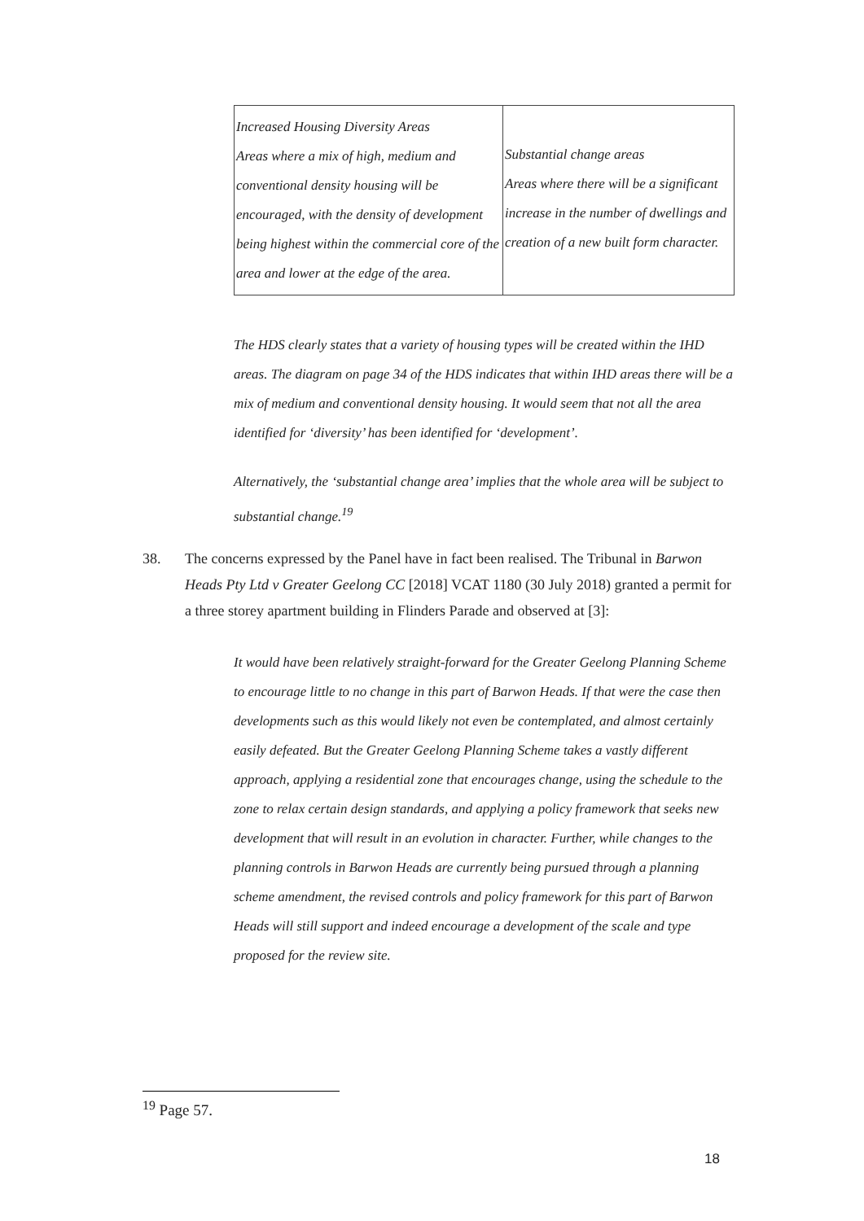| Increased Housing Diversity Areas Areas where a mix of high, medium and conventional density housing will be encouraged, with the density of development being highest within the commercial core of the area and lower at the edge of the area. | Substantial change areas Areas where there will be a significant increase in the number of dwellings and creation of a new built form character. |
The HDS clearly states that a variety of housing types will be created within the IHD areas. The diagram on page 34 of the HDS indicates that within IHD areas there will be a mix of medium and conventional density housing. It would seem that not all the area identified for ‘diversity’ has been identified for ‘development’.
Alternatively, the ‘substantial change area’ implies that the whole area will be subject to substantial change.<sup>19</sup>
38.
The concerns expressed by the Panel have in fact been realised. The Tribunal in Barwon Heads Pty Ltd v Greater Geelong CC [2018] VCAT 1180 (30 July 2018) granted a permit for a three storey apartment building in Flinders Parade and observed at [3]:
It would have been relatively straight-forward for the Greater Geelong Planning Scheme to encourage little to no change in this part of Barwon Heads. If that were the case then developments such as this would likely not even be contemplated, and almost certainly easily defeated. But the Greater Geelong Planning Scheme takes a vastly different approach, applying a residential zone that encourages change, using the schedule to the zone to relax certain design standards, and applying a policy framework that seeks new development that will result in an evolution in character. Further, while changes to the planning controls in Barwon Heads are currently being pursued through a planning scheme amendment, the revised controls and policy framework for this part of Barwon Heads will still support and indeed encourage a development of the scale and type proposed for the review site.
<sup>19</sup> Page 57.
18